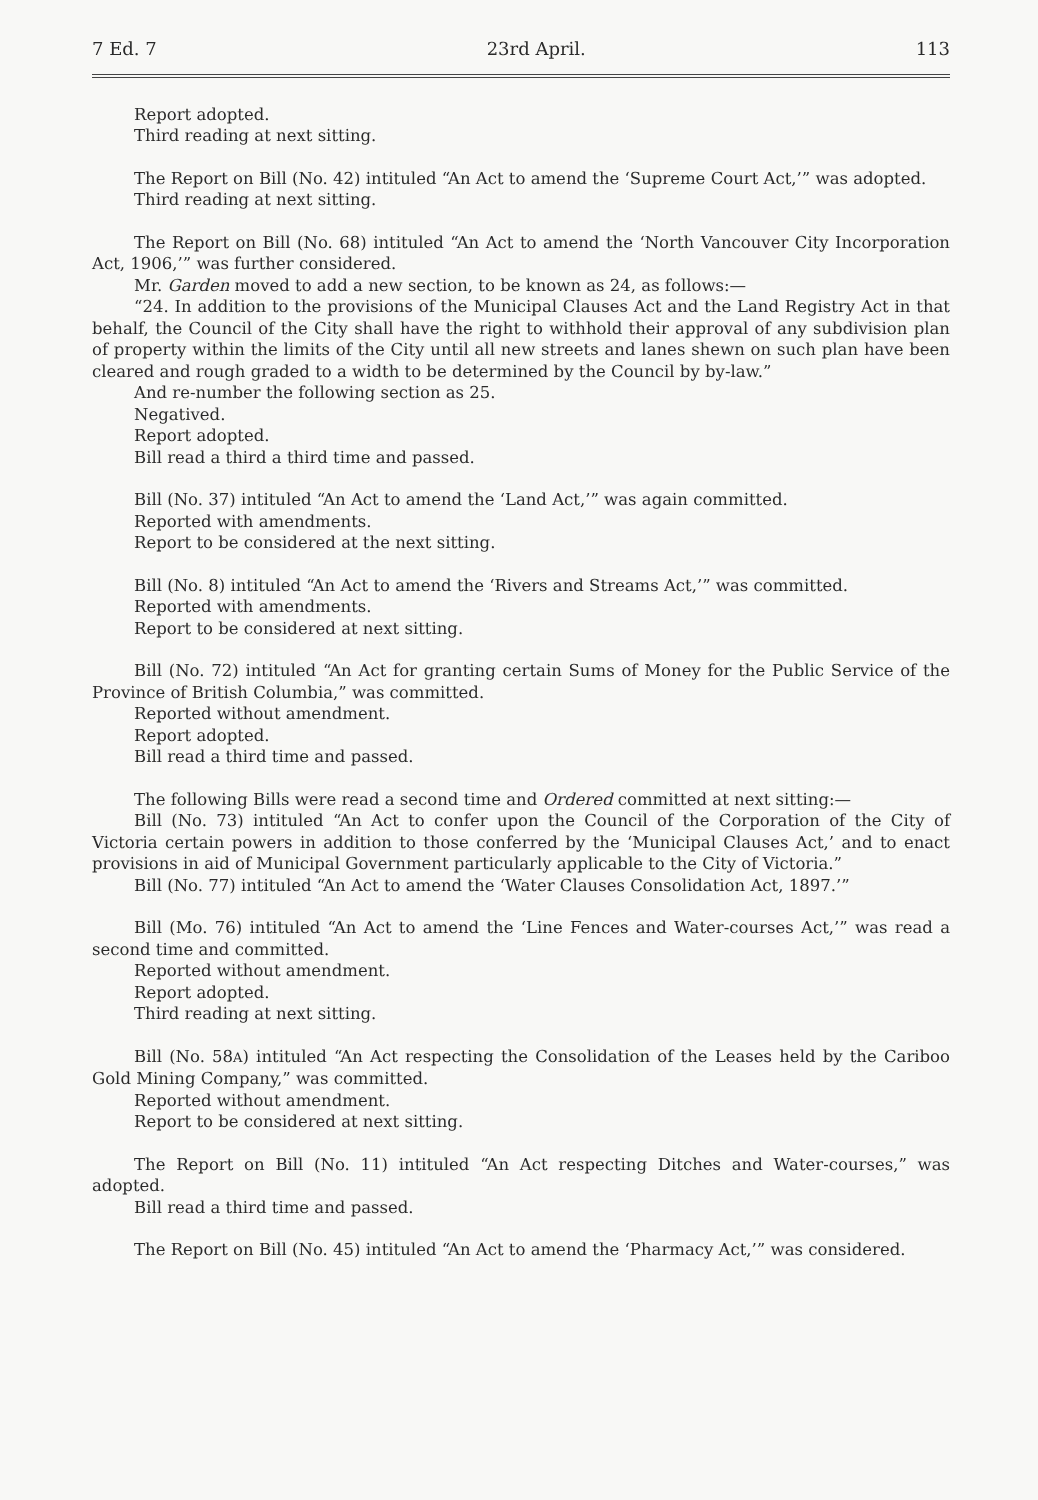7 Ed. 7 23rd April. 113
Report adopted.
Third reading at next sitting.
The Report on Bill (No. 42) intituled “An Act to amend the ‘Supreme Court Act,’” was adopted.
Third reading at next sitting.
The Report on Bill (No. 68) intituled “An Act to amend the ‘North Vancouver City Incorporation Act, 1906,’” was further considered.
Mr. Garden moved to add a new section, to be known as 24, as follows:—
“24. In addition to the provisions of the Municipal Clauses Act and the Land Registry Act in that behalf, the Council of the City shall have the right to withhold their approval of any subdivision plan of property within the limits of the City until all new streets and lanes shewn on such plan have been cleared and rough graded to a width to be determined by the Council by by-law.”
And re-number the following section as 25.
Negatived.
Report adopted.
Bill read a third a third time and passed.
Bill (No. 37) intituled “An Act to amend the ‘Land Act,’” was again committed.
Reported with amendments.
Report to be considered at the next sitting.
Bill (No. 8) intituled “An Act to amend the ‘Rivers and Streams Act,’” was committed.
Reported with amendments.
Report to be considered at next sitting.
Bill (No. 72) intituled “An Act for granting certain Sums of Money for the Public Service of the Province of British Columbia,” was committed.
Reported without amendment.
Report adopted.
Bill read a third time and passed.
The following Bills were read a second time and Ordered committed at next sitting:—
Bill (No. 73) intituled “An Act to confer upon the Council of the Corporation of the City of Victoria certain powers in addition to those conferred by the ‘Municipal Clauses Act,’ and to enact provisions in aid of Municipal Government particularly applicable to the City of Victoria.”
Bill (No. 77) intituled “An Act to amend the ‘Water Clauses Consolidation Act, 1897.’”
Bill (Mo. 76) intituled “An Act to amend the ‘Line Fences and Water-courses Act,’” was read a second time and committed.
Reported without amendment.
Report adopted.
Third reading at next sitting.
Bill (No. 58A) intituled “An Act respecting the Consolidation of the Leases held by the Cariboo Gold Mining Company,” was committed.
Reported without amendment.
Report to be considered at next sitting.
The Report on Bill (No. 11) intituled “An Act respecting Ditches and Water-courses,” was adopted.
Bill read a third time and passed.
The Report on Bill (No. 45) intituled “An Act to amend the ‘Pharmacy Act,’” was considered.